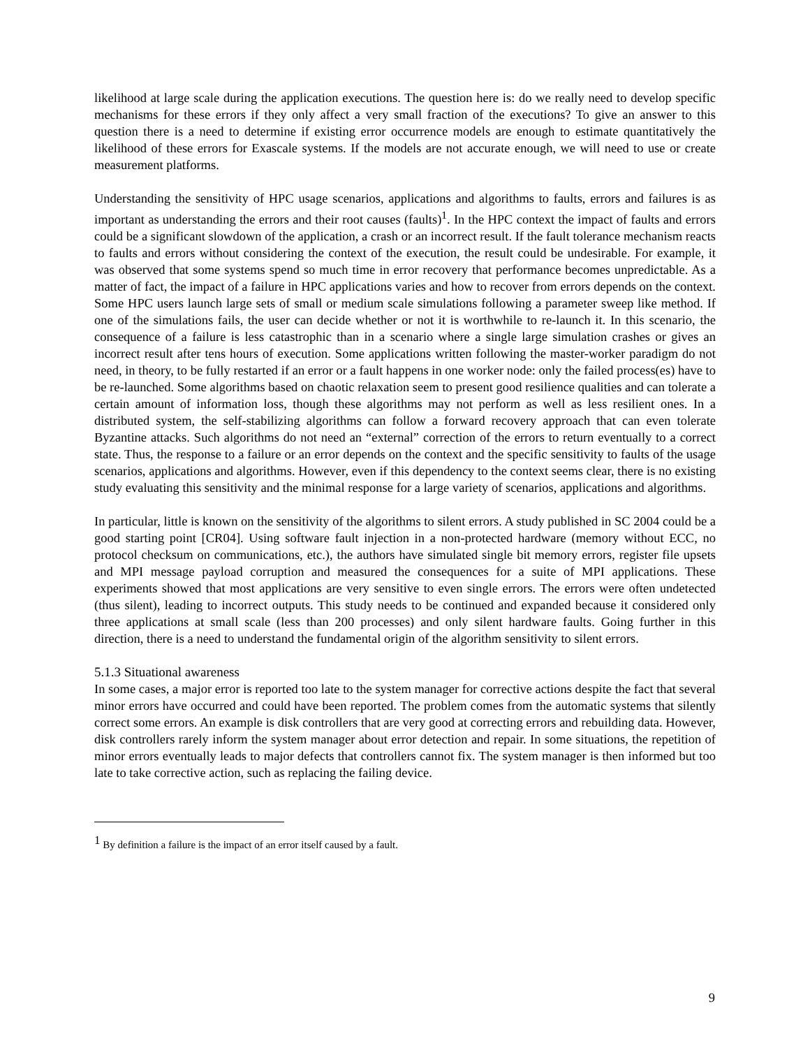likelihood at large scale during the application executions. The question here is: do we really need to develop specific mechanisms for these errors if they only affect a very small fraction of the executions? To give an answer to this question there is a need to determine if existing error occurrence models are enough to estimate quantitatively the likelihood of these errors for Exascale systems. If the models are not accurate enough, we will need to use or create measurement platforms.
Understanding the sensitivity of HPC usage scenarios, applications and algorithms to faults, errors and failures is as important as understanding the errors and their root causes (faults)<sup>1</sup>. In the HPC context the impact of faults and errors could be a significant slowdown of the application, a crash or an incorrect result. If the fault tolerance mechanism reacts to faults and errors without considering the context of the execution, the result could be undesirable. For example, it was observed that some systems spend so much time in error recovery that performance becomes unpredictable. As a matter of fact, the impact of a failure in HPC applications varies and how to recover from errors depends on the context. Some HPC users launch large sets of small or medium scale simulations following a parameter sweep like method. If one of the simulations fails, the user can decide whether or not it is worthwhile to re-launch it. In this scenario, the consequence of a failure is less catastrophic than in a scenario where a single large simulation crashes or gives an incorrect result after tens hours of execution. Some applications written following the master-worker paradigm do not need, in theory, to be fully restarted if an error or a fault happens in one worker node: only the failed process(es) have to be re-launched. Some algorithms based on chaotic relaxation seem to present good resilience qualities and can tolerate a certain amount of information loss, though these algorithms may not perform as well as less resilient ones. In a distributed system, the self-stabilizing algorithms can follow a forward recovery approach that can even tolerate Byzantine attacks. Such algorithms do not need an “external” correction of the errors to return eventually to a correct state. Thus, the response to a failure or an error depends on the context and the specific sensitivity to faults of the usage scenarios, applications and algorithms. However, even if this dependency to the context seems clear, there is no existing study evaluating this sensitivity and the minimal response for a large variety of scenarios, applications and algorithms.
In particular, little is known on the sensitivity of the algorithms to silent errors. A study published in SC 2004 could be a good starting point [CR04]. Using software fault injection in a non-protected hardware (memory without ECC, no protocol checksum on communications, etc.), the authors have simulated single bit memory errors, register file upsets and MPI message payload corruption and measured the consequences for a suite of MPI applications. These experiments showed that most applications are very sensitive to even single errors. The errors were often undetected (thus silent), leading to incorrect outputs. This study needs to be continued and expanded because it considered only three applications at small scale (less than 200 processes) and only silent hardware faults. Going further in this direction, there is a need to understand the fundamental origin of the algorithm sensitivity to silent errors.
5.1.3 Situational awareness
In some cases, a major error is reported too late to the system manager for corrective actions despite the fact that several minor errors have occurred and could have been reported. The problem comes from the automatic systems that silently correct some errors. An example is disk controllers that are very good at correcting errors and rebuilding data. However, disk controllers rarely inform the system manager about error detection and repair. In some situations, the repetition of minor errors eventually leads to major defects that controllers cannot fix. The system manager is then informed but too late to take corrective action, such as replacing the failing device.
<sup>1</sup> By definition a failure is the impact of an error itself caused by a fault.
9